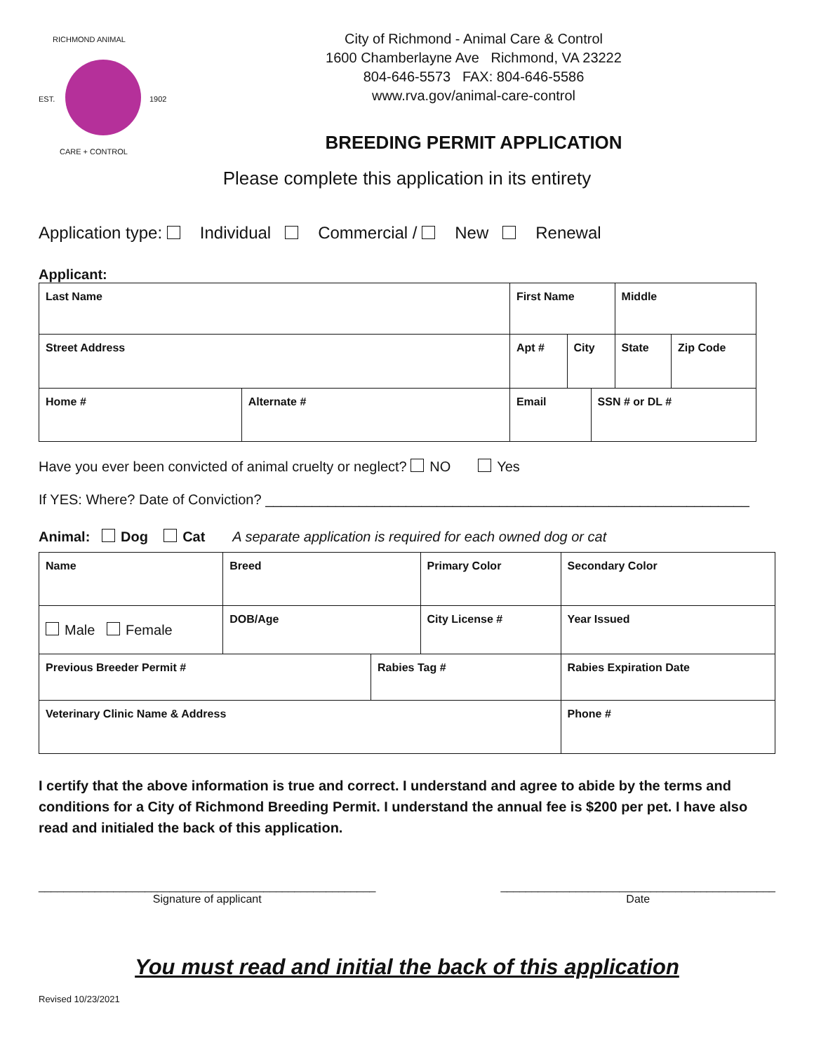RICHMOND ANIMAL
EST. 1902
CARE + CONTROL
City of Richmond - Animal Care & Control
1600 Chamberlayne Ave Richmond, VA 23222
804-646-5573 FAX: 804-646-5586
www.rva.gov/animal-care-control
BREEDING PERMIT APPLICATION
Please complete this application in its entirety
Application type: Individual Commercial / New Renewal
Applicant:
| Last Name | | | First Name | | | Middle | |
| Street Address | | | Apt # | City | | State | Zip Code |
| Home # | Alternate # | Email | | | SSN # or DL # | | |
Have you ever been convicted of animal cruelty or neglect? NO Yes
If YES: Where? Date of Conviction? ______________________________________________________________
Animal: Dog Cat A separate application is required for each owned dog or cat
| Name | Breed | | Primary Color | Secondary Color |
| Male Female | DOB/Age | | City License # | Year Issued |
| Previous Breeder Permit # | | Rabies Tag # | | Rabies Expiration Date |
| Veterinary Clinic Name & Address | | | | Phone # |
I certify that the above information is true and correct. I understand and agree to abide by the terms and conditions for a City of Richmond Breeding Permit. I understand the annual fee is $200 per pet. I have also read and initialed the back of this application.
______________________________________________________
Signature of applicant
____________________________________________
Date
You must read and initial the back of this application
Revised 10/23/2021